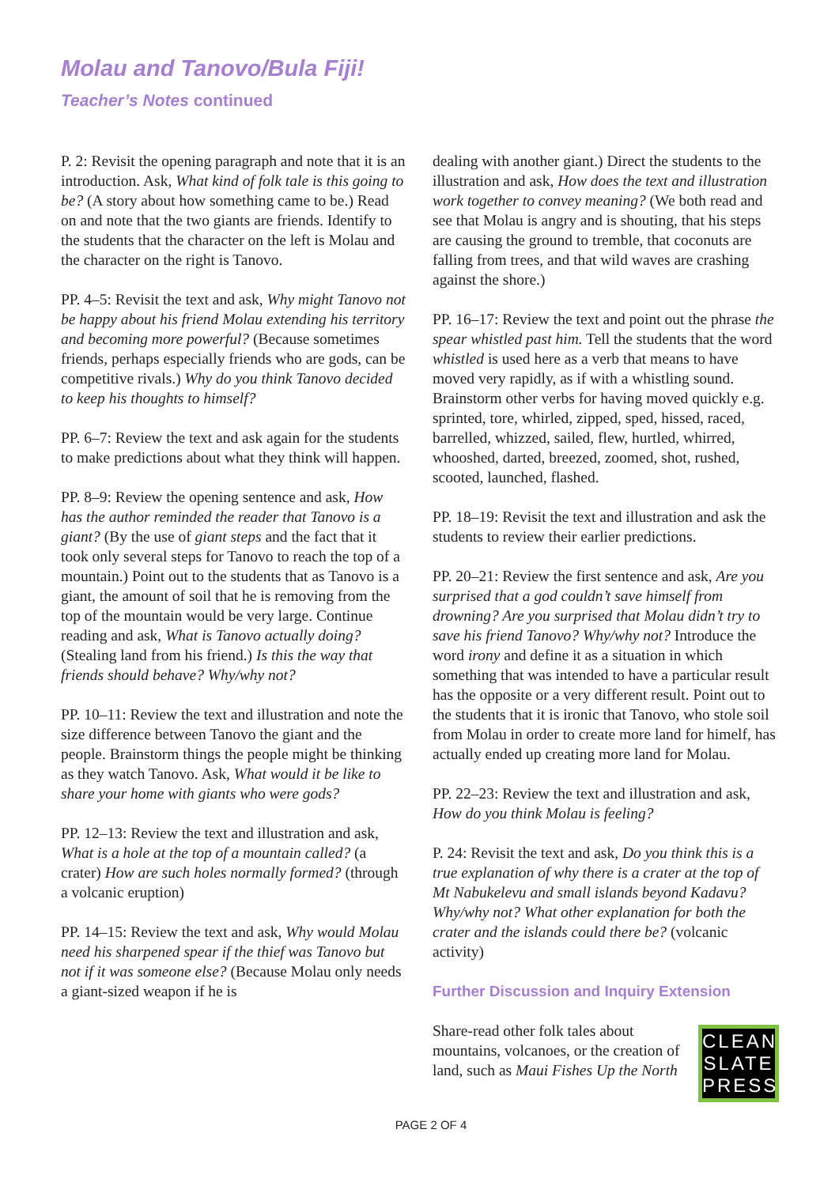Molau and Tanovo/Bula Fiji!
Teacher’s Notes continued
P. 2: Revisit the opening paragraph and note that it is an introduction. Ask, What kind of folk tale is this going to be? (A story about how something came to be.) Read on and note that the two giants are friends. Identify to the students that the character on the left is Molau and the character on the right is Tanovo.
PP. 4–5: Revisit the text and ask, Why might Tanovo not be happy about his friend Molau extending his territory and becoming more powerful? (Because sometimes friends, perhaps especially friends who are gods, can be competitive rivals.) Why do you think Tanovo decided to keep his thoughts to himself?
PP. 6–7: Review the text and ask again for the students to make predictions about what they think will happen.
PP. 8–9: Review the opening sentence and ask, How has the author reminded the reader that Tanovo is a giant? (By the use of giant steps and the fact that it took only several steps for Tanovo to reach the top of a mountain.) Point out to the students that as Tanovo is a giant, the amount of soil that he is removing from the top of the mountain would be very large. Continue reading and ask, What is Tanovo actually doing? (Stealing land from his friend.) Is this the way that friends should behave? Why/why not?
PP. 10–11: Review the text and illustration and note the size difference between Tanovo the giant and the people. Brainstorm things the people might be thinking as they watch Tanovo. Ask, What would it be like to share your home with giants who were gods?
PP. 12–13: Review the text and illustration and ask, What is a hole at the top of a mountain called? (a crater) How are such holes normally formed? (through a volcanic eruption)
PP. 14–15: Review the text and ask, Why would Molau need his sharpened spear if the thief was Tanovo but not if it was someone else? (Because Molau only needs a giant-sized weapon if he is
dealing with another giant.) Direct the students to the illustration and ask, How does the text and illustration work together to convey meaning? (We both read and see that Molau is angry and is shouting, that his steps are causing the ground to tremble, that coconuts are falling from trees, and that wild waves are crashing against the shore.)
PP. 16–17: Review the text and point out the phrase the spear whistled past him. Tell the students that the word whistled is used here as a verb that means to have moved very rapidly, as if with a whistling sound. Brainstorm other verbs for having moved quickly e.g. sprinted, tore, whirled, zipped, sped, hissed, raced, barrelled, whizzed, sailed, flew, hurtled, whirred, whooshed, darted, breezed, zoomed, shot, rushed, scooted, launched, flashed.
PP. 18–19: Revisit the text and illustration and ask the students to review their earlier predictions.
PP. 20–21: Review the first sentence and ask, Are you surprised that a god couldn’t save himself from drowning? Are you surprised that Molau didn’t try to save his friend Tanovo? Why/why not? Introduce the word irony and define it as a situation in which something that was intended to have a particular result has the opposite or a very different result. Point out to the students that it is ironic that Tanovo, who stole soil from Molau in order to create more land for himelf, has actually ended up creating more land for Molau.
PP. 22–23: Review the text and illustration and ask, How do you think Molau is feeling?
P. 24: Revisit the text and ask, Do you think this is a true explanation of why there is a crater at the top of Mt Nabukelevu and small islands beyond Kadavu? Why/why not? What other explanation for both the crater and the islands could there be? (volcanic activity)
Further Discussion and Inquiry Extension
CLEAN
SLATE
PRESS
Share-read other folk tales about mountains, volcanoes, or the creation of land, such as Maui Fishes Up the North
PAGE 2 OF 4